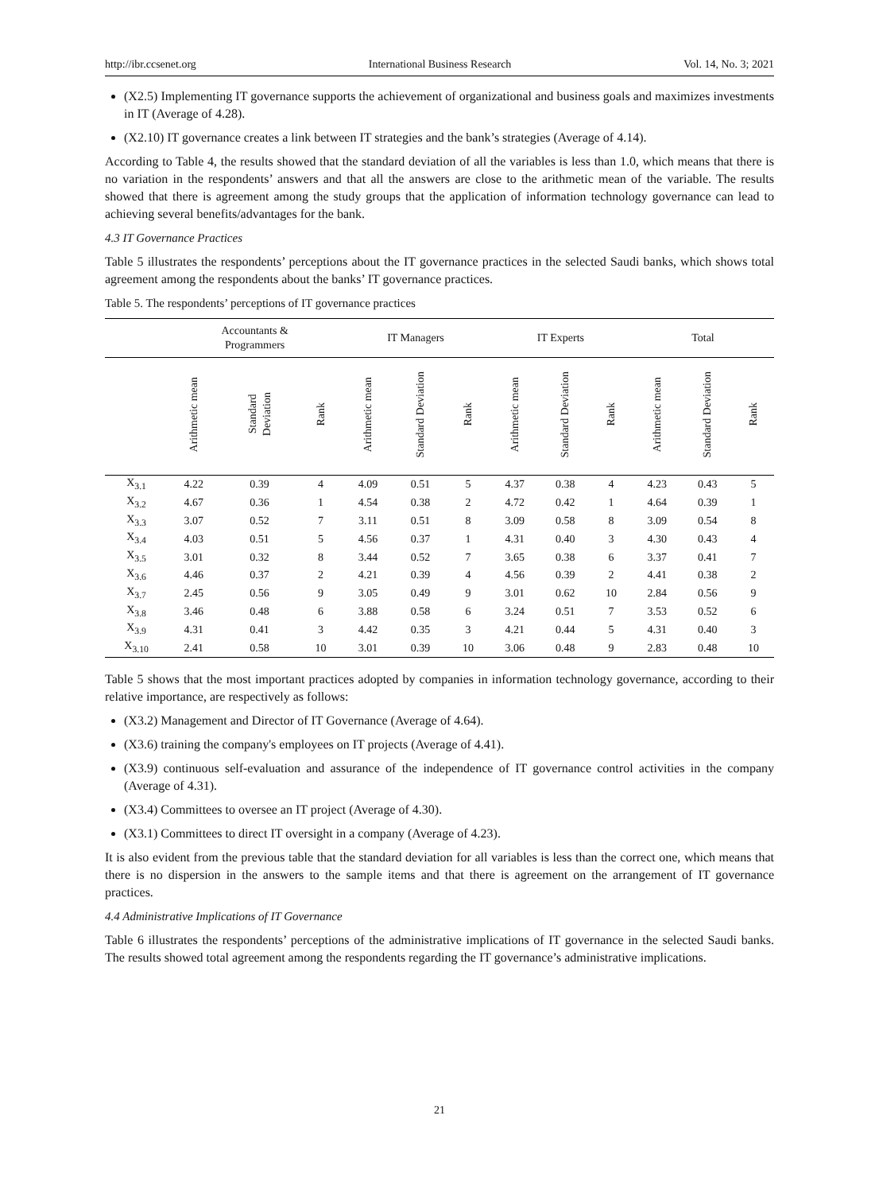http://ibr.ccsenet.org International Business Research Vol. 14, No. 3; 2021
(X2.5) Implementing IT governance supports the achievement of organizational and business goals and maximizes investments in IT (Average of 4.28).
(X2.10) IT governance creates a link between IT strategies and the bank’s strategies (Average of 4.14).
According to Table 4, the results showed that the standard deviation of all the variables is less than 1.0, which means that there is no variation in the respondents’ answers and that all the answers are close to the arithmetic mean of the variable. The results showed that there is agreement among the study groups that the application of information technology governance can lead to achieving several benefits/advantages for the bank.
4.3 IT Governance Practices
Table 5 illustrates the respondents’ perceptions about the IT governance practices in the selected Saudi banks, which shows total agreement among the respondents about the banks’ IT governance practices.
Table 5. The respondents’ perceptions of IT governance practices
| | Accountants & Programmers | | | IT Managers | | | IT Experts | | | Total | | |
| --- | --- | --- | --- | --- | --- | --- | --- | --- | --- | --- | --- | --- |
| | Arithmetic mean | Standard Deviation | Rank | Arithmetic mean | Standard Deviation | Rank | Arithmetic mean | Standard Deviation | Rank | Arithmetic mean | Standard Deviation | Rank |
| X<sub>3.1</sub> | 4.22 | 0.39 | 4 | 4.09 | 0.51 | 5 | 4.37 | 0.38 | 4 | 4.23 | 0.43 | 5 |
| X<sub>3.2</sub> | 4.67 | 0.36 | 1 | 4.54 | 0.38 | 2 | 4.72 | 0.42 | 1 | 4.64 | 0.39 | 1 |
| X<sub>3.3</sub> | 3.07 | 0.52 | 7 | 3.11 | 0.51 | 8 | 3.09 | 0.58 | 8 | 3.09 | 0.54 | 8 |
| X<sub>3.4</sub> | 4.03 | 0.51 | 5 | 4.56 | 0.37 | 1 | 4.31 | 0.40 | 3 | 4.30 | 0.43 | 4 |
| X<sub>3.5</sub> | 3.01 | 0.32 | 8 | 3.44 | 0.52 | 7 | 3.65 | 0.38 | 6 | 3.37 | 0.41 | 7 |
| X<sub>3.6</sub> | 4.46 | 0.37 | 2 | 4.21 | 0.39 | 4 | 4.56 | 0.39 | 2 | 4.41 | 0.38 | 2 |
| X<sub>3.7</sub> | 2.45 | 0.56 | 9 | 3.05 | 0.49 | 9 | 3.01 | 0.62 | 10 | 2.84 | 0.56 | 9 |
| X<sub>3.8</sub> | 3.46 | 0.48 | 6 | 3.88 | 0.58 | 6 | 3.24 | 0.51 | 7 | 3.53 | 0.52 | 6 |
| X<sub>3.9</sub> | 4.31 | 0.41 | 3 | 4.42 | 0.35 | 3 | 4.21 | 0.44 | 5 | 4.31 | 0.40 | 3 |
| X<sub>3.10</sub> | 2.41 | 0.58 | 10 | 3.01 | 0.39 | 10 | 3.06 | 0.48 | 9 | 2.83 | 0.48 | 10 |
Table 5 shows that the most important practices adopted by companies in information technology governance, according to their relative importance, are respectively as follows:
(X3.2) Management and Director of IT Governance (Average of 4.64).
(X3.6) training the company's employees on IT projects (Average of 4.41).
(X3.9) continuous self-evaluation and assurance of the independence of IT governance control activities in the company (Average of 4.31).
(X3.4) Committees to oversee an IT project (Average of 4.30).
(X3.1) Committees to direct IT oversight in a company (Average of 4.23).
It is also evident from the previous table that the standard deviation for all variables is less than the correct one, which means that there is no dispersion in the answers to the sample items and that there is agreement on the arrangement of IT governance practices.
4.4 Administrative Implications of IT Governance
Table 6 illustrates the respondents’ perceptions of the administrative implications of IT governance in the selected Saudi banks. The results showed total agreement among the respondents regarding the IT governance’s administrative implications.
21